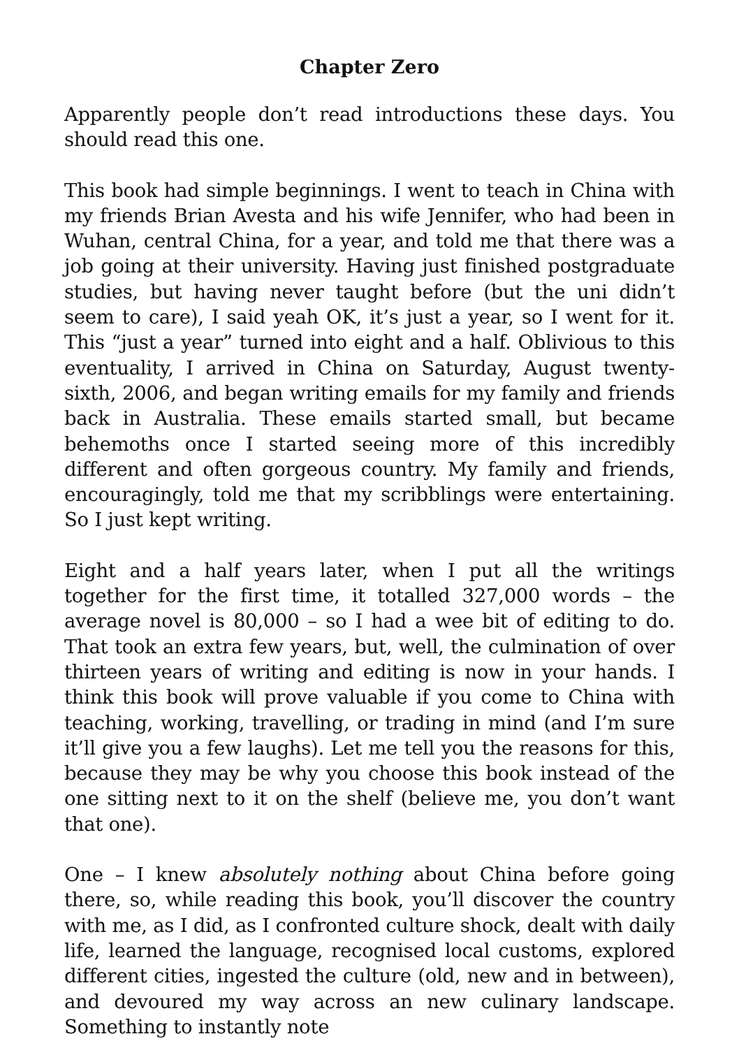Chapter Zero
Apparently people don’t read introductions these days. You should read this one.
This book had simple beginnings. I went to teach in China with my friends Brian Avesta and his wife Jennifer, who had been in Wuhan, central China, for a year, and told me that there was a job going at their university. Having just finished postgraduate studies, but having never taught before (but the uni didn’t seem to care), I said yeah OK, it’s just a year, so I went for it. This “just a year” turned into eight and a half. Oblivious to this eventuality, I arrived in China on Saturday, August twenty-sixth, 2006, and began writing emails for my family and friends back in Australia. These emails started small, but became behemoths once I started seeing more of this incredibly different and often gorgeous country. My family and friends, encouragingly, told me that my scribblings were entertaining. So I just kept writing.
Eight and a half years later, when I put all the writings together for the first time, it totalled 327,000 words – the average novel is 80,000 – so I had a wee bit of editing to do. That took an extra few years, but, well, the culmination of over thirteen years of writing and editing is now in your hands. I think this book will prove valuable if you come to China with teaching, working, travelling, or trading in mind (and I’m sure it’ll give you a few laughs). Let me tell you the reasons for this, because they may be why you choose this book instead of the one sitting next to it on the shelf (believe me, you don’t want that one).
One – I knew absolutely nothing about China before going there, so, while reading this book, you’ll discover the country with me, as I did, as I confronted culture shock, dealt with daily life, learned the language, recognised local customs, explored different cities, ingested the culture (old, new and in between), and devoured my way across an new culinary landscape. Something to instantly note